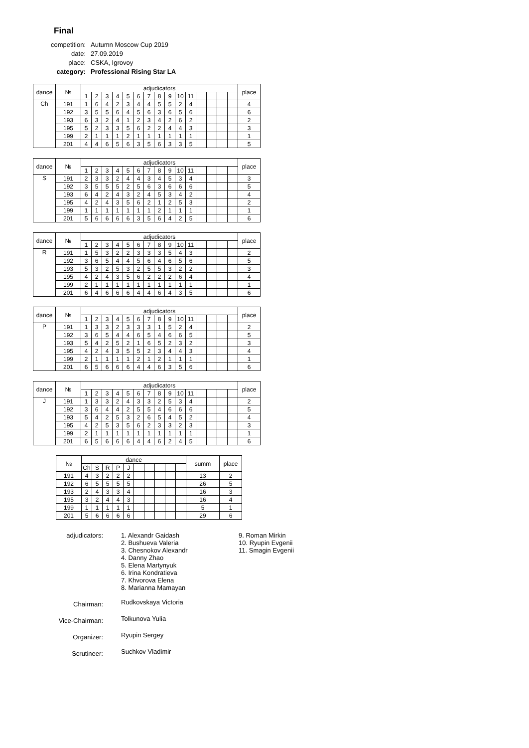Final
| competition: | Autumn Moscow Cup 2019 |
| date: | 27.09.2019 |
| place: | CSKA, Igrovoy |
| category: | Professional Rising Star LA |
| dance | № | adjudicators | | | | | | | | | | | | | | | place |
| --- | --- | --- | --- | --- | --- | --- | --- | --- | --- | --- | --- | --- | --- | --- | --- | --- | --- |
| | | 1 | 2 | 3 | 4 | 5 | 6 | 7 | 8 | 9 | 10 | 11 | | | | | |
| Ch | 191 | 1 | 6 | 4 | 2 | 3 | 4 | 4 | 5 | 5 | 2 | 4 | | | | | 4 |
| | 192 | 3 | 5 | 5 | 6 | 4 | 5 | 6 | 3 | 6 | 5 | 6 | | | | | 6 |
| | 193 | 6 | 3 | 2 | 4 | 1 | 2 | 3 | 4 | 2 | 6 | 2 | | | | | 2 |
| | 195 | 5 | 2 | 3 | 3 | 5 | 6 | 2 | 2 | 4 | 4 | 3 | | | | | 3 |
| | 199 | 2 | 1 | 1 | 1 | 2 | 1 | 1 | 1 | 1 | 1 | 1 | | | | | 1 |
| | 201 | 4 | 4 | 6 | 5 | 6 | 3 | 5 | 6 | 3 | 3 | 5 | | | | | 5 |
| dance | № | adjudicators | | | | | | | | | | | | | | | place |
| --- | --- | --- | --- | --- | --- | --- | --- | --- | --- | --- | --- | --- | --- | --- | --- | --- | --- |
| | | 1 | 2 | 3 | 4 | 5 | 6 | 7 | 8 | 9 | 10 | 11 | | | | | |
| S | 191 | 2 | 3 | 3 | 2 | 4 | 4 | 3 | 4 | 5 | 3 | 4 | | | | | 3 |
| | 192 | 3 | 5 | 5 | 5 | 2 | 5 | 6 | 3 | 6 | 6 | 6 | | | | | 5 |
| | 193 | 6 | 4 | 2 | 4 | 3 | 2 | 4 | 5 | 3 | 4 | 2 | | | | | 4 |
| | 195 | 4 | 2 | 4 | 3 | 5 | 6 | 2 | 1 | 2 | 5 | 3 | | | | | 2 |
| | 199 | 1 | 1 | 1 | 1 | 1 | 1 | 1 | 2 | 1 | 1 | 1 | | | | | 1 |
| | 201 | 5 | 6 | 6 | 6 | 6 | 3 | 5 | 6 | 4 | 2 | 5 | | | | | 6 |
| dance | № | adjudicators | | | | | | | | | | | | | | | place |
| --- | --- | --- | --- | --- | --- | --- | --- | --- | --- | --- | --- | --- | --- | --- | --- | --- | --- |
| | | 1 | 2 | 3 | 4 | 5 | 6 | 7 | 8 | 9 | 10 | 11 | | | | | |
| R | 191 | 1 | 5 | 3 | 2 | 2 | 3 | 3 | 3 | 5 | 4 | 3 | | | | | 2 |
| | 192 | 3 | 6 | 5 | 4 | 4 | 5 | 6 | 4 | 6 | 5 | 6 | | | | | 5 |
| | 193 | 5 | 3 | 2 | 5 | 3 | 2 | 5 | 5 | 3 | 2 | 2 | | | | | 3 |
| | 195 | 4 | 2 | 4 | 3 | 5 | 6 | 2 | 2 | 2 | 6 | 4 | | | | | 4 |
| | 199 | 2 | 1 | 1 | 1 | 1 | 1 | 1 | 1 | 1 | 1 | 1 | | | | | 1 |
| | 201 | 6 | 4 | 6 | 6 | 6 | 4 | 4 | 6 | 4 | 3 | 5 | | | | | 6 |
| dance | № | adjudicators | | | | | | | | | | | | | | | place |
| --- | --- | --- | --- | --- | --- | --- | --- | --- | --- | --- | --- | --- | --- | --- | --- | --- | --- |
| | | 1 | 2 | 3 | 4 | 5 | 6 | 7 | 8 | 9 | 10 | 11 | | | | | |
| P | 191 | 1 | 3 | 3 | 2 | 3 | 3 | 3 | 1 | 5 | 2 | 4 | | | | | 2 |
| | 192 | 3 | 6 | 5 | 4 | 4 | 6 | 5 | 4 | 6 | 6 | 5 | | | | | 5 |
| | 193 | 5 | 4 | 2 | 5 | 2 | 1 | 6 | 5 | 2 | 3 | 2 | | | | | 3 |
| | 195 | 4 | 2 | 4 | 3 | 5 | 5 | 2 | 3 | 4 | 4 | 3 | | | | | 4 |
| | 199 | 2 | 1 | 1 | 1 | 1 | 2 | 1 | 2 | 1 | 1 | 1 | | | | | 1 |
| | 201 | 6 | 5 | 6 | 6 | 6 | 4 | 4 | 6 | 3 | 5 | 6 | | | | | 6 |
| dance | № | adjudicators | | | | | | | | | | | | | | | place |
| --- | --- | --- | --- | --- | --- | --- | --- | --- | --- | --- | --- | --- | --- | --- | --- | --- | --- |
| | | 1 | 2 | 3 | 4 | 5 | 6 | 7 | 8 | 9 | 10 | 11 | | | | | |
| J | 191 | 1 | 3 | 3 | 2 | 4 | 3 | 3 | 2 | 5 | 3 | 4 | | | | | 2 |
| | 192 | 3 | 6 | 4 | 4 | 2 | 5 | 5 | 4 | 6 | 6 | 6 | | | | | 5 |
| | 193 | 5 | 4 | 2 | 5 | 3 | 2 | 6 | 5 | 4 | 5 | 2 | | | | | 4 |
| | 195 | 4 | 2 | 5 | 3 | 5 | 6 | 2 | 3 | 3 | 2 | 3 | | | | | 3 |
| | 199 | 2 | 1 | 1 | 1 | 1 | 1 | 1 | 1 | 1 | 1 | 1 | | | | | 1 |
| | 201 | 6 | 5 | 6 | 6 | 6 | 4 | 4 | 6 | 2 | 4 | 5 | | | | | 6 |
| № | dance | | | | | | | | | | summ | place |
| --- | --- | --- | --- | --- | --- | --- | --- | --- | --- | --- | --- | --- |
| | Ch | S | R | P | J | | | | | | | |
| 191 | 4 | 3 | 2 | 2 | 2 | | | | | | 13 | 2 |
| 192 | 6 | 5 | 5 | 5 | 5 | | | | | | 26 | 5 |
| 193 | 2 | 4 | 3 | 3 | 4 | | | | | | 16 | 3 |
| 195 | 3 | 2 | 4 | 4 | 3 | | | | | | 16 | 4 |
| 199 | 1 | 1 | 1 | 1 | 1 | | | | | | 5 | 1 |
| 201 | 5 | 6 | 6 | 6 | 6 | | | | | | 29 | 6 |
| adjudicators: | 1. Alexandr Gaidash 2. Bushueva Valeria 3. Chesnokov Alexandr 4. Danny Zhao 5. Elena Martynyuk 6. Irina Kondratieva 7. Khvorova Elena 8. Marianna Mamayan | 9. Roman Mirkin 10. Ryupin Evgenii 11. Smagin Evgenii |
| Chairman: | Rudkovskaya Victoria | |
| Vice-Chairman: | Tolkunova Yulia | |
| Organizer: | Ryupin Sergey | |
| Scrutineer: | Suchkov Vladimir | |